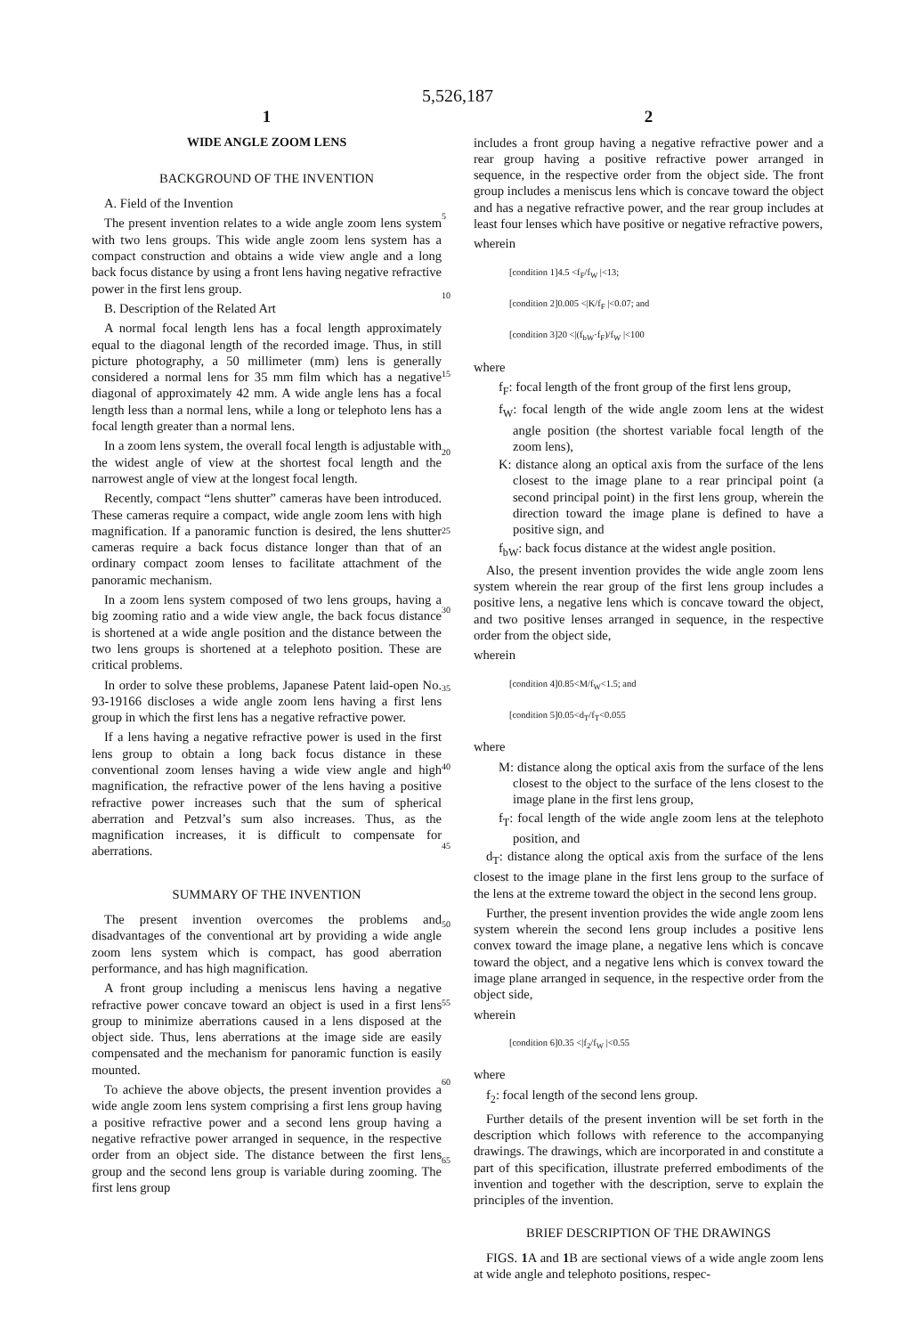5,526,187
1
WIDE ANGLE ZOOM LENS
BACKGROUND OF THE INVENTION
A. Field of the Invention
The present invention relates to a wide angle zoom lens system with two lens groups. This wide angle zoom lens system has a compact construction and obtains a wide view angle and a long back focus distance by using a front lens having negative refractive power in the first lens group.
B. Description of the Related Art
A normal focal length lens has a focal length approximately equal to the diagonal length of the recorded image. Thus, in still picture photography, a 50 millimeter (mm) lens is generally considered a normal lens for 35 mm film which has a negative diagonal of approximately 42 mm. A wide angle lens has a focal length less than a normal lens, while a long or telephoto lens has a focal length greater than a normal lens.
In a zoom lens system, the overall focal length is adjustable with the widest angle of view at the shortest focal length and the narrowest angle of view at the longest focal length.
Recently, compact “lens shutter” cameras have been introduced. These cameras require a compact, wide angle zoom lens with high magnification. If a panoramic function is desired, the lens shutter cameras require a back focus distance longer than that of an ordinary compact zoom lenses to facilitate attachment of the panoramic mechanism.
In a zoom lens system composed of two lens groups, having a big zooming ratio and a wide view angle, the back focus distance is shortened at a wide angle position and the distance between the two lens groups is shortened at a telephoto position. These are critical problems.
In order to solve these problems, Japanese Patent laid-open No. 93-19166 discloses a wide angle zoom lens having a first lens group in which the first lens has a negative refractive power.
If a lens having a negative refractive power is used in the first lens group to obtain a long back focus distance in these conventional zoom lenses having a wide view angle and high magnification, the refractive power of the lens having a positive refractive power increases such that the sum of spherical aberration and Petzval’s sum also increases. Thus, as the magnification increases, it is difficult to compensate for aberrations.
SUMMARY OF THE INVENTION
The present invention overcomes the problems and disadvantages of the conventional art by providing a wide angle zoom lens system which is compact, has good aberration performance, and has high magnification.
A front group including a meniscus lens having a negative refractive power concave toward an object is used in a first lens group to minimize aberrations caused in a lens disposed at the object side. Thus, lens aberrations at the image side are easily compensated and the mechanism for panoramic function is easily mounted.
To achieve the above objects, the present invention provides a wide angle zoom lens system comprising a first lens group having a positive refractive power and a second lens group having a negative refractive power arranged in sequence, in the respective order from an object side. The distance between the first lens group and the second lens group is variable during zooming. The first lens group
5
10
15
20
25
30
35
40
45
50
55
60
65
2
includes a front group having a negative refractive power and a rear group having a positive refractive power arranged in sequence, in the respective order from the object side. The front group includes a meniscus lens which is concave toward the object and has a negative refractive power, and the rear group includes at least four lenses which have positive or negative refractive powers,
wherein
[condition 1]4.5 <f<sub>F</sub>/f<sub>W</sub> |<13;
[condition 2]0.005 <|K/f<sub>F</sub> |<0.07; and
[condition 3]20 <|(f<sub>bW</sub>·f<sub>F</sub>)/f<sub>W</sub> |<100
where
f<sub>F</sub>: focal length of the front group of the first lens group,
f<sub>W</sub>: focal length of the wide angle zoom lens at the widest angle position (the shortest variable focal length of the zoom lens),
K: distance along an optical axis from the surface of the lens closest to the image plane to a rear principal point (a second principal point) in the first lens group, wherein the direction toward the image plane is defined to have a positive sign, and
f<sub>bW</sub>: back focus distance at the widest angle position.
Also, the present invention provides the wide angle zoom lens system wherein the rear group of the first lens group includes a positive lens, a negative lens which is concave toward the object, and two positive lenses arranged in sequence, in the respective order from the object side,
wherein
[condition 4]0.85<M/f<sub>W</sub><1.5; and
[condition 5]0.05<d<sub>T</sub>/f<sub>T</sub><0.055
where
M: distance along the optical axis from the surface of the lens closest to the object to the surface of the lens closest to the image plane in the first lens group,
f<sub>T</sub>: focal length of the wide angle zoom lens at the telephoto position, and
d<sub>T</sub>: distance along the optical axis from the surface of the lens closest to the image plane in the first lens group to the surface of the lens at the extreme toward the object in the second lens group.
Further, the present invention provides the wide angle zoom lens system wherein the second lens group includes a positive lens convex toward the image plane, a negative lens which is concave toward the object, and a negative lens which is convex toward the image plane arranged in sequence, in the respective order from the object side,
wherein
[condition 6]0.35 <|f<sub>2</sub>/f<sub>W</sub> |<0.55
where
f<sub>2</sub>: focal length of the second lens group.
Further details of the present invention will be set forth in the description which follows with reference to the accompanying drawings. The drawings, which are incorporated in and constitute a part of this specification, illustrate preferred embodiments of the invention and together with the description, serve to explain the principles of the invention.
BRIEF DESCRIPTION OF THE DRAWINGS
FIGS. 1 A and 1 B are sectional views of a wide angle zoom lens at wide angle and telephoto positions, respec-